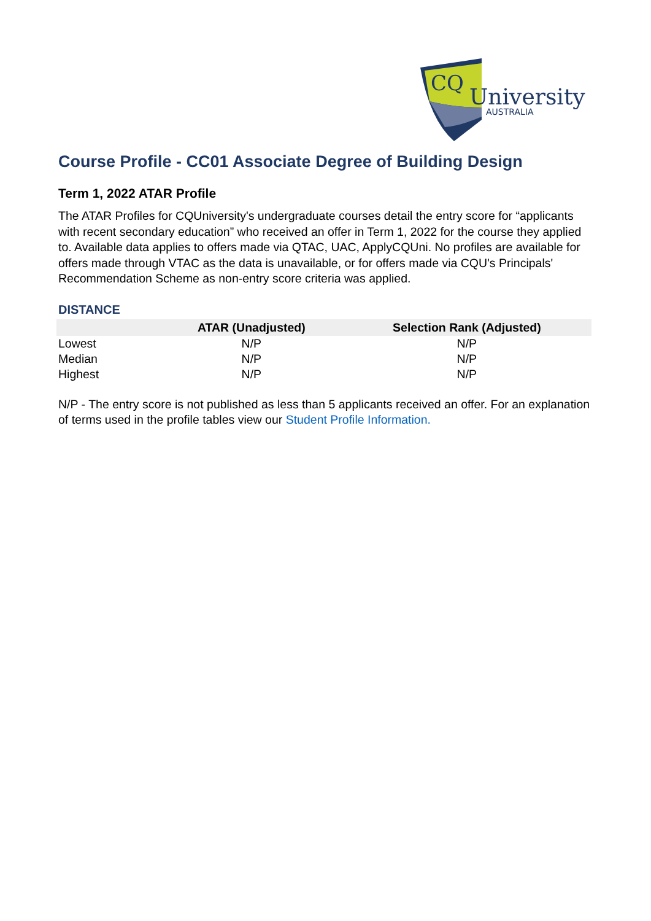CQ
University
AUSTRALIA
Course Profile - CC01 Associate Degree of Building Design
Term 1, 2022 ATAR Profile
The ATAR Profiles for CQUniversity's undergraduate courses detail the entry score for “applicants with recent secondary education” who received an offer in Term 1, 2022 for the course they applied to. Available data applies to offers made via QTAC, UAC, ApplyCQUni. No profiles are available for offers made through VTAC as the data is unavailable, or for offers made via CQU's Principals' Recommendation Scheme as non-entry score criteria was applied.
DISTANCE
| | ATAR (Unadjusted) | Selection Rank (Adjusted) |
| --- | --- | --- |
| Lowest | N/P | N/P |
| Median | N/P | N/P |
| Highest | N/P | N/P |
N/P - The entry score is not published as less than 5 applicants received an offer. For an explanation of terms used in the profile tables view our Student Profile Information.